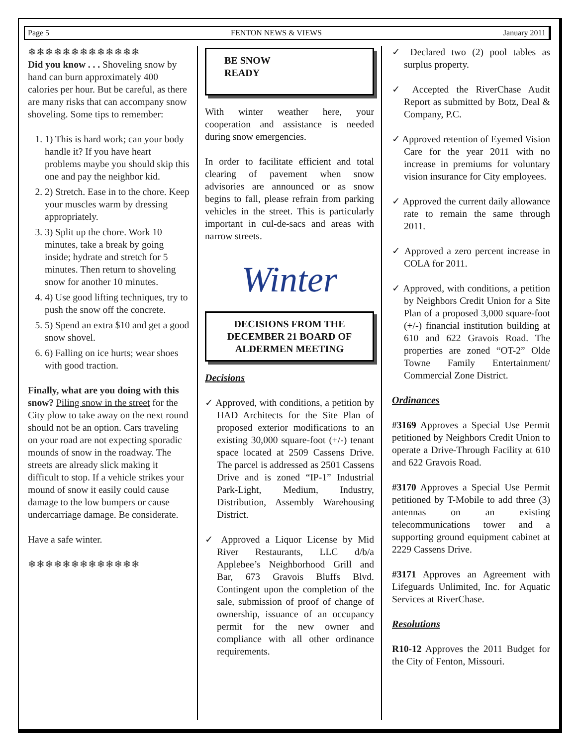Page 5 FENTON NEWS & VIEWS January 2011
❄❄❄❄❄❄❄❄❄❄❄❄❄
Did you know . . . Shoveling snow by hand can burn approximately 400 calories per hour. But be careful, as there are many risks that can accompany snow shoveling. Some tips to remember:
1. 1) This is hard work; can your body handle it? If you have heart problems maybe you should skip this one and pay the neighbor kid.
2. 2) Stretch. Ease in to the chore. Keep your muscles warm by dressing appropriately.
3. 3) Split up the chore. Work 10 minutes, take a break by going inside; hydrate and stretch for 5 minutes. Then return to shoveling snow for another 10 minutes.
4. 4) Use good lifting techniques, try to push the snow off the concrete.
5. 5) Spend an extra $10 and get a good snow shovel.
6. 6) Falling on ice hurts; wear shoes with good traction.
Finally, what are you doing with this snow? Piling snow in the street for the City plow to take away on the next round should not be an option. Cars traveling on your road are not expecting sporadic mounds of snow in the roadway. The streets are already slick making it difficult to stop. If a vehicle strikes your mound of snow it easily could cause damage to the low bumpers or cause undercarriage damage. Be considerate.
Have a safe winter.
❄❄❄❄❄❄❄❄❄❄❄❄❄
BE SNOW
READY
With winter weather here, your cooperation and assistance is needed during snow emergencies.
In order to facilitate efficient and total clearing of pavement when snow advisories are announced or as snow begins to fall, please refrain from parking vehicles in the street. This is particularly important in cul-de-sacs and areas with narrow streets.
Winter
DECISIONS FROM THE DECEMBER 21 BOARD OF ALDERMEN MEETING
Decisions
✓ Approved, with conditions, a petition by HAD Architects for the Site Plan of proposed exterior modifications to an existing 30,000 square-foot (+/-) tenant space located at 2509 Cassens Drive. The parcel is addressed as 2501 Cassens Drive and is zoned “IP-1” Industrial Park-Light, Medium, Industry, Distribution, Assembly Warehousing District.
✓ Approved a Liquor License by Mid River Restaurants, LLC d/b/a Applebee’s Neighborhood Grill and Bar, 673 Gravois Bluffs Blvd. Contingent upon the completion of the sale, submission of proof of change of ownership, issuance of an occupancy permit for the new owner and compliance with all other ordinance requirements.
✓ Declared two (2) pool tables as surplus property.
✓ Accepted the RiverChase Audit Report as submitted by Botz, Deal & Company, P.C.
✓ Approved retention of Eyemed Vision Care for the year 2011 with no increase in premiums for voluntary vision insurance for City employees.
✓ Approved the current daily allowance rate to remain the same through 2011.
✓ Approved a zero percent increase in COLA for 2011.
✓ Approved, with conditions, a petition by Neighbors Credit Union for a Site Plan of a proposed 3,000 square-foot (+/-) financial institution building at 610 and 622 Gravois Road. The properties are zoned “OT-2” Olde Towne Family Entertainment/ Commercial Zone District.
Ordinances
#3169 Approves a Special Use Permit petitioned by Neighbors Credit Union to operate a Drive-Through Facility at 610 and 622 Gravois Road.
#3170 Approves a Special Use Permit petitioned by T-Mobile to add three (3) antennas on an existing telecommunications tower and a supporting ground equipment cabinet at 2229 Cassens Drive.
#3171 Approves an Agreement with Lifeguards Unlimited, Inc. for Aquatic Services at RiverChase.
Resolutions
R10-12 Approves the 2011 Budget for the City of Fenton, Missouri.